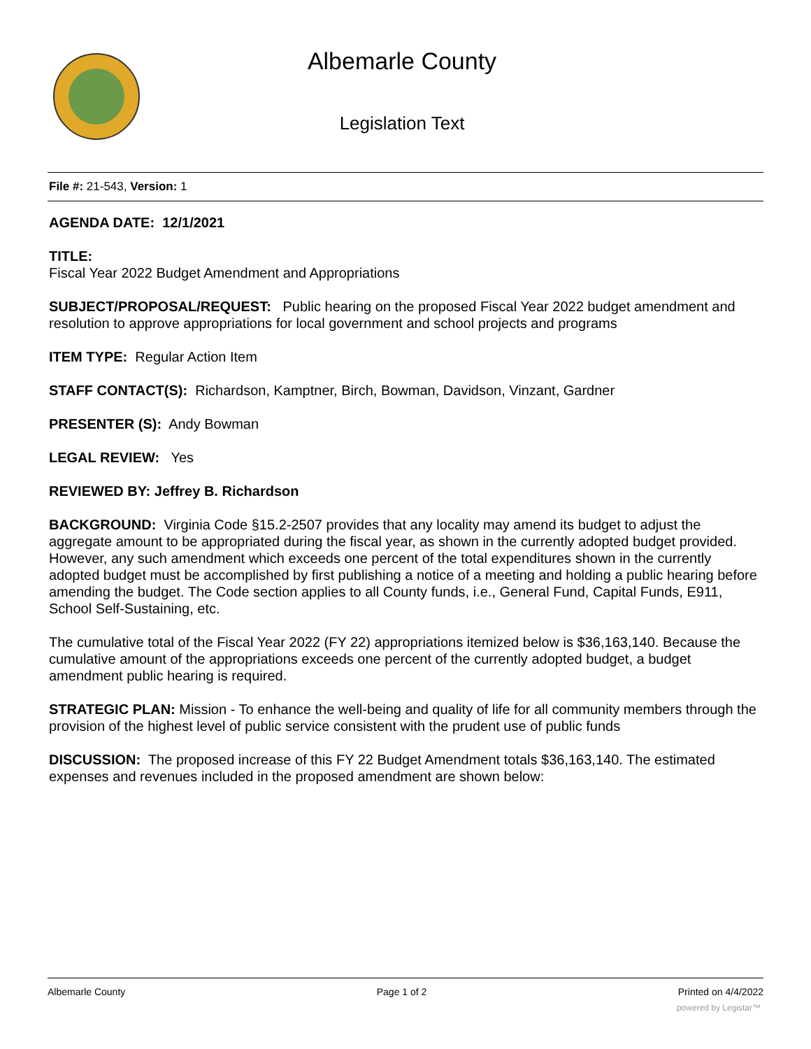Albemarle County
Legislation Text
File #: 21-543, Version: 1
AGENDA DATE: 12/1/2021
TITLE:
Fiscal Year 2022 Budget Amendment and Appropriations
SUBJECT/PROPOSAL/REQUEST: Public hearing on the proposed Fiscal Year 2022 budget amendment and resolution to approve appropriations for local government and school projects and programs
ITEM TYPE: Regular Action Item
STAFF CONTACT(S): Richardson, Kamptner, Birch, Bowman, Davidson, Vinzant, Gardner
PRESENTER (S): Andy Bowman
LEGAL REVIEW: Yes
REVIEWED BY: Jeffrey B. Richardson
BACKGROUND: Virginia Code §15.2-2507 provides that any locality may amend its budget to adjust the aggregate amount to be appropriated during the fiscal year, as shown in the currently adopted budget provided. However, any such amendment which exceeds one percent of the total expenditures shown in the currently adopted budget must be accomplished by first publishing a notice of a meeting and holding a public hearing before amending the budget. The Code section applies to all County funds, i.e., General Fund, Capital Funds, E911, School Self-Sustaining, etc.
The cumulative total of the Fiscal Year 2022 (FY 22) appropriations itemized below is $36,163,140. Because the cumulative amount of the appropriations exceeds one percent of the currently adopted budget, a budget amendment public hearing is required.
STRATEGIC PLAN: Mission - To enhance the well-being and quality of life for all community members through the provision of the highest level of public service consistent with the prudent use of public funds
DISCUSSION: The proposed increase of this FY 22 Budget Amendment totals $36,163,140. The estimated expenses and revenues included in the proposed amendment are shown below:
Albemarle County Page 1 of 2 Printed on 4/4/2022
powered by Legistar™